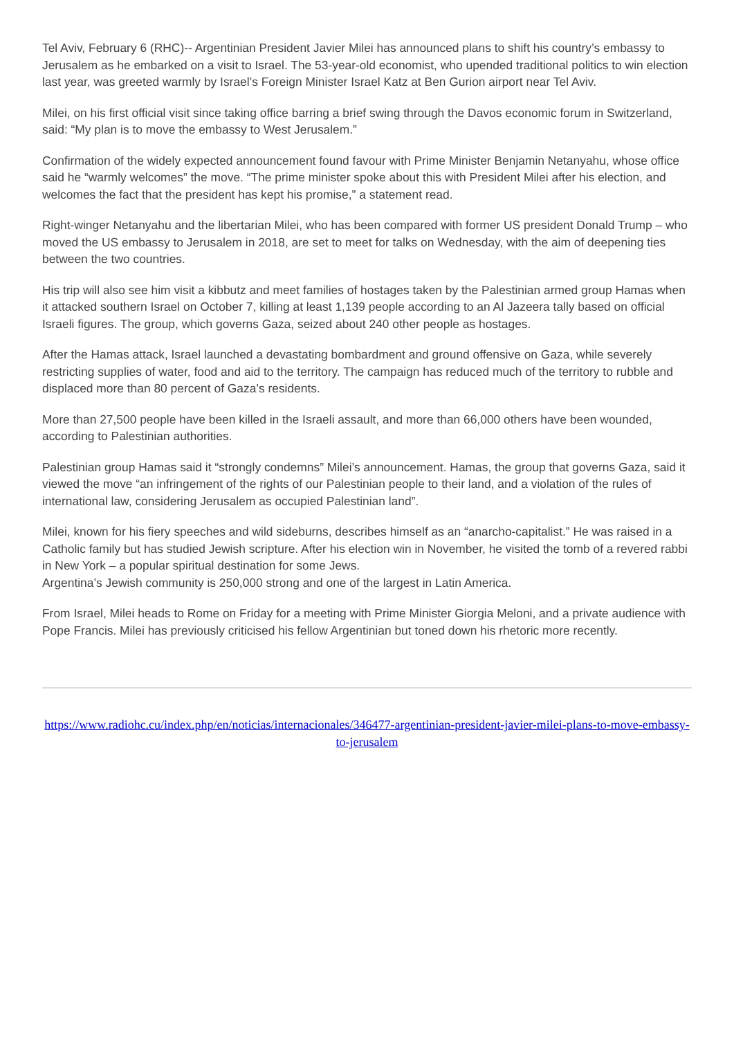Tel Aviv, February 6 (RHC)-- Argentinian President Javier Milei has announced plans to shift his country’s embassy to Jerusalem as he embarked on a visit to Israel. The 53-year-old economist, who upended traditional politics to win election last year, was greeted warmly by Israel’s Foreign Minister Israel Katz at Ben Gurion airport near Tel Aviv.
Milei, on his first official visit since taking office barring a brief swing through the Davos economic forum in Switzerland, said: “My plan is to move the embassy to West Jerusalem.”
Confirmation of the widely expected announcement found favour with Prime Minister Benjamin Netanyahu, whose office said he “warmly welcomes” the move. “The prime minister spoke about this with President Milei after his election, and welcomes the fact that the president has kept his promise,” a statement read.
Right-winger Netanyahu and the libertarian Milei, who has been compared with former US president Donald Trump – who moved the US embassy to Jerusalem in 2018, are set to meet for talks on Wednesday, with the aim of deepening ties between the two countries.
His trip will also see him visit a kibbutz and meet families of hostages taken by the Palestinian armed group Hamas when it attacked southern Israel on October 7, killing at least 1,139 people according to an Al Jazeera tally based on official Israeli figures. The group, which governs Gaza, seized about 240 other people as hostages.
After the Hamas attack, Israel launched a devastating bombardment and ground offensive on Gaza, while severely restricting supplies of water, food and aid to the territory. The campaign has reduced much of the territory to rubble and displaced more than 80 percent of Gaza’s residents.
More than 27,500 people have been killed in the Israeli assault, and more than 66,000 others have been wounded, according to Palestinian authorities.
Palestinian group Hamas said it “strongly condemns” Milei’s announcement. Hamas, the group that governs Gaza, said it viewed the move “an infringement of the rights of our Palestinian people to their land, and a violation of the rules of international law, considering Jerusalem as occupied Palestinian land”.
Milei, known for his fiery speeches and wild sideburns, describes himself as an “anarcho-capitalist.” He was raised in a Catholic family but has studied Jewish scripture. After his election win in November, he visited the tomb of a revered rabbi in New York – a popular spiritual destination for some Jews.
Argentina’s Jewish community is 250,000 strong and one of the largest in Latin America.
From Israel, Milei heads to Rome on Friday for a meeting with Prime Minister Giorgia Meloni, and a private audience with Pope Francis. Milei has previously criticised his fellow Argentinian but toned down his rhetoric more recently.
https://www.radiohc.cu/index.php/en/noticias/internacionales/346477-argentinian-president-javier-milei-plans-to-move-embassy-to-jerusalem